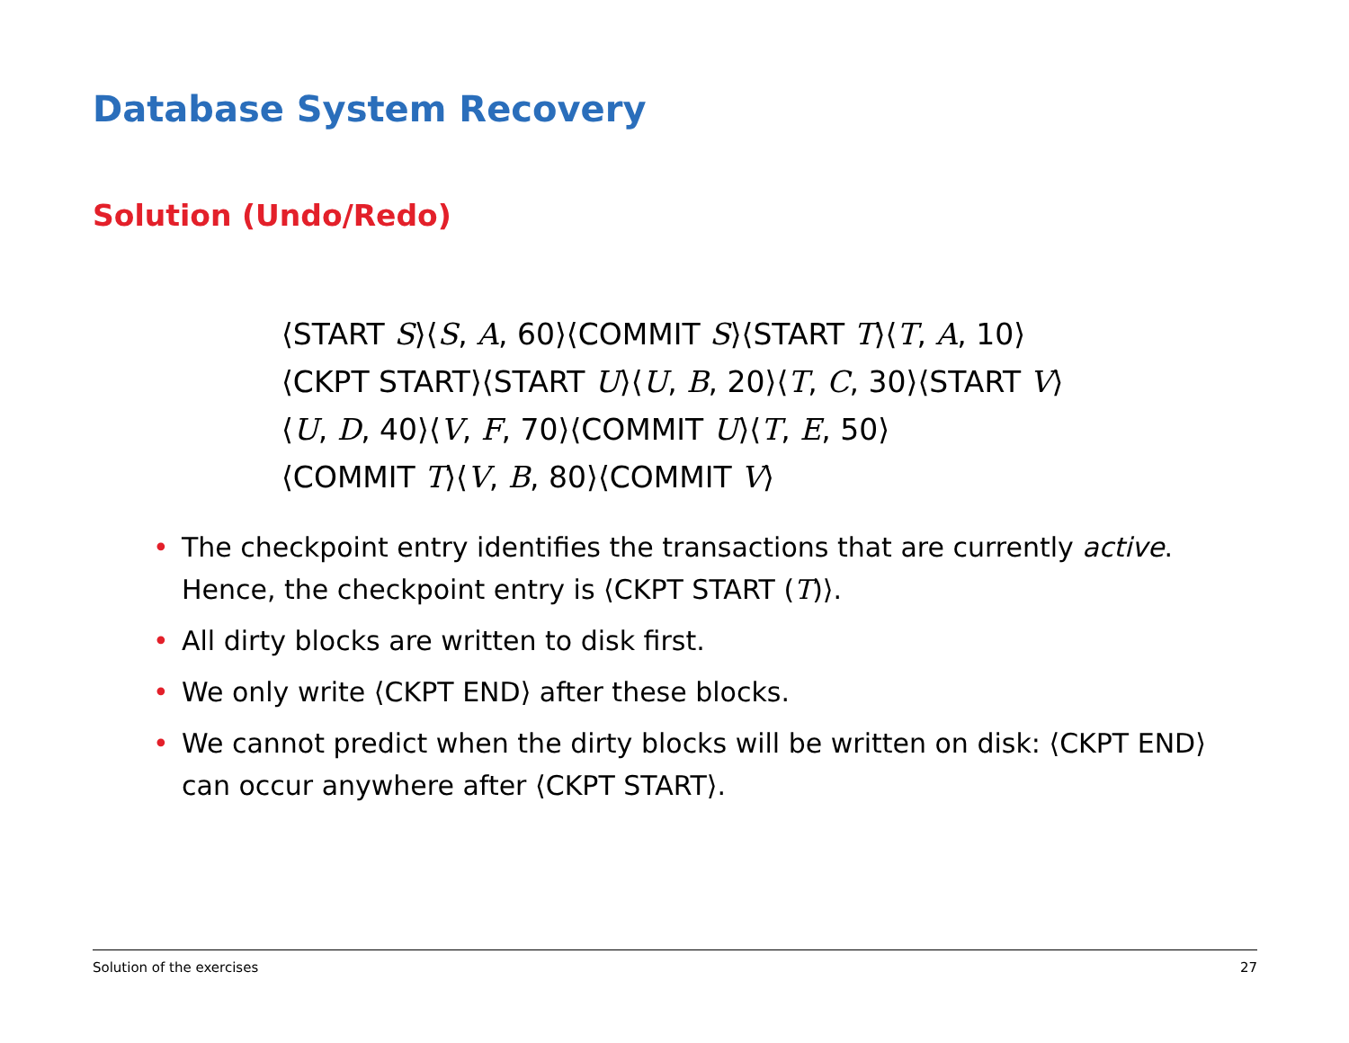Database System Recovery
Solution (Undo/Redo)
⟨START S⟩⟨S, A, 60⟩⟨COMMIT S⟩⟨START T⟩⟨T, A, 10⟩
⟨CKPT START⟩⟨START U⟩⟨U, B, 20⟩⟨T, C, 30⟩⟨START V⟩
⟨U, D, 40⟩⟨V, F, 70⟩⟨COMMIT U⟩⟨T, E, 50⟩
⟨COMMIT T⟩⟨V, B, 80⟩⟨COMMIT V⟩
• The checkpoint entry identifies the transactions that are currently active. Hence, the checkpoint entry is ⟨CKPT START (T)⟩.
• All dirty blocks are written to disk first.
• We only write ⟨CKPT END⟩ after these blocks.
• We cannot predict when the dirty blocks will be written on disk: ⟨CKPT END⟩ can occur anywhere after ⟨CKPT START⟩.
Solution of the exercises 27